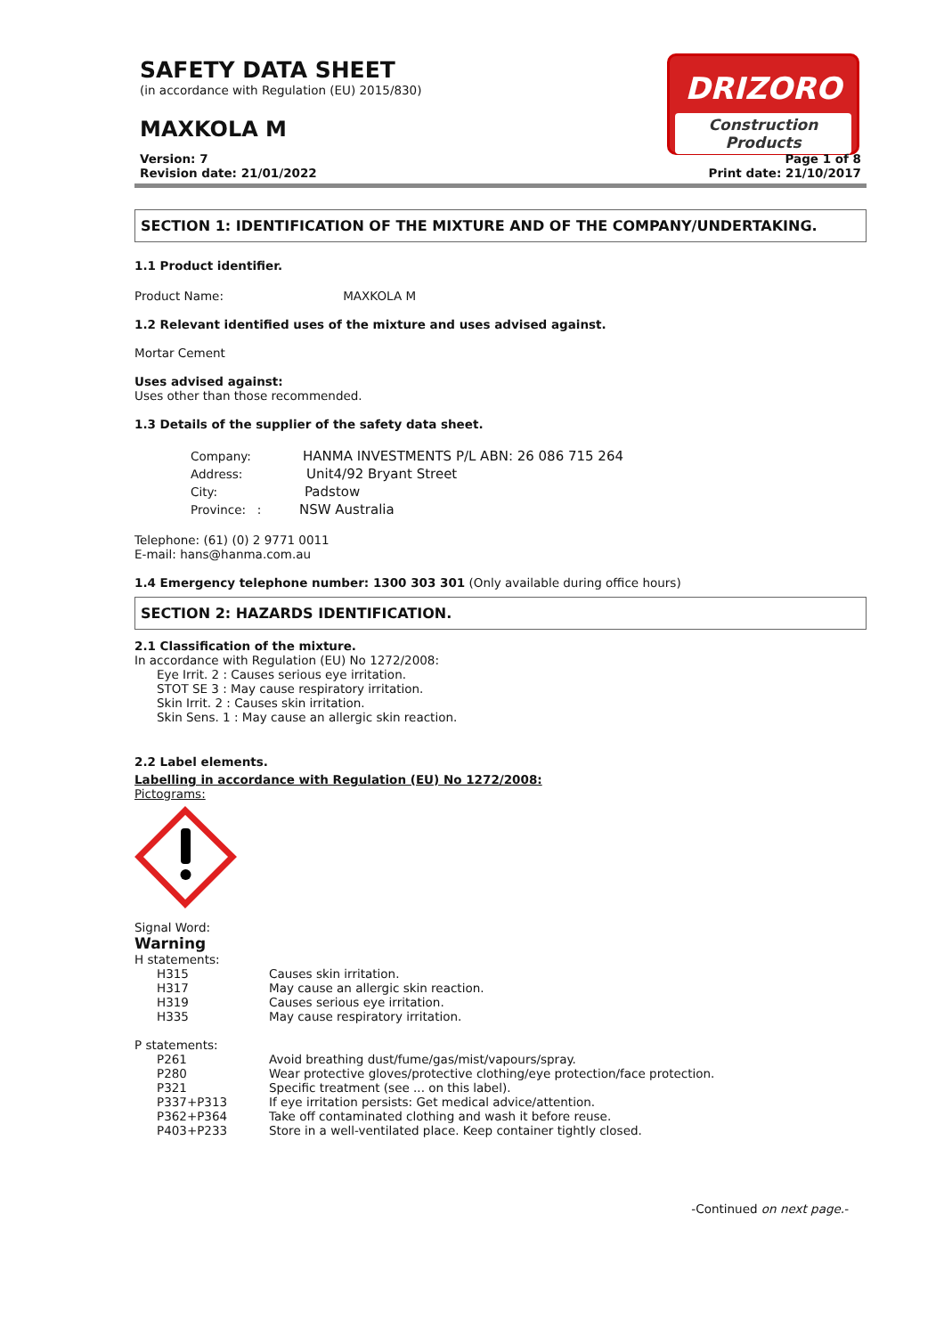SAFETY DATA SHEET
(in accordance with Regulation (EU) 2015/830)
MAXKOLA M
DRIZORO
Construction Products
Version: 7
Revision date: 21/01/2022
Page 1 of 8
Print date: 21/10/2017
SECTION 1: IDENTIFICATION OF THE MIXTURE AND OF THE COMPANY/UNDERTAKING.
1.1 Product identifier.
Product Name: MAXKOLA M
1.2 Relevant identified uses of the mixture and uses advised against.
Mortar Cement
Uses advised against:
Uses other than those recommended.
1.3 Details of the supplier of the safety data sheet.
Company: HANMA INVESTMENTS P/L ABN: 26 086 715 264
Address: Unit4/92 Bryant Street
City: Padstow
Province: : NSW Australia
Telephone: (61) (0) 2 9771 0011
E-mail: hans@hanma.com.au
1.4 Emergency telephone number: 1300 303 301 (Only available during office hours)
SECTION 2: HAZARDS IDENTIFICATION.
2.1 Classification of the mixture.
In accordance with Regulation (EU) No 1272/2008:
Eye Irrit. 2 : Causes serious eye irritation.
STOT SE 3 : May cause respiratory irritation.
Skin Irrit. 2 : Causes skin irritation.
Skin Sens. 1 : May cause an allergic skin reaction.
2.2 Label elements.
Labelling in accordance with Regulation (EU) No 1272/2008:
Pictograms:
Signal Word:
Warning
H statements:
H315 Causes skin irritation.
H317 May cause an allergic skin reaction.
H319 Causes serious eye irritation.
H335 May cause respiratory irritation.
P statements:
P261 Avoid breathing dust/fume/gas/mist/vapours/spray.
P280 Wear protective gloves/protective clothing/eye protection/face protection.
P321 Specific treatment (see ... on this label).
P337+P313 If eye irritation persists: Get medical advice/attention.
P362+P364 Take off contaminated clothing and wash it before reuse.
P403+P233 Store in a well-ventilated place. Keep container tightly closed.
-Continued on next page.-